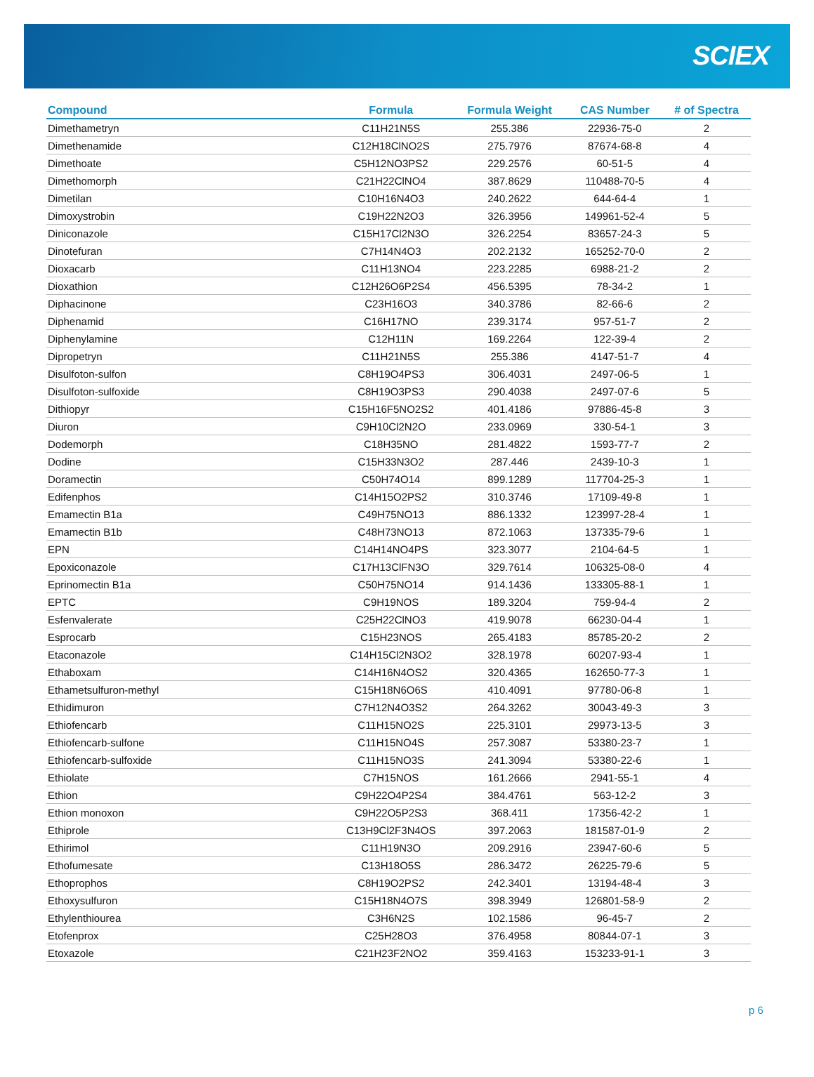SCIEX
| Compound | Formula | Formula Weight | CAS Number | # of Spectra |
| --- | --- | --- | --- | --- |
| Dimethametryn | C11H21N5S | 255.386 | 22936-75-0 | 2 |
| Dimethenamide | C12H18ClNO2S | 275.7976 | 87674-68-8 | 4 |
| Dimethoate | C5H12NO3PS2 | 229.2576 | 60-51-5 | 4 |
| Dimethomorph | C21H22ClNO4 | 387.8629 | 110488-70-5 | 4 |
| Dimetilan | C10H16N4O3 | 240.2622 | 644-64-4 | 1 |
| Dimoxystrobin | C19H22N2O3 | 326.3956 | 149961-52-4 | 5 |
| Diniconazole | C15H17Cl2N3O | 326.2254 | 83657-24-3 | 5 |
| Dinotefuran | C7H14N4O3 | 202.2132 | 165252-70-0 | 2 |
| Dioxacarb | C11H13NO4 | 223.2285 | 6988-21-2 | 2 |
| Dioxathion | C12H26O6P2S4 | 456.5395 | 78-34-2 | 1 |
| Diphacinone | C23H16O3 | 340.3786 | 82-66-6 | 2 |
| Diphenamid | C16H17NO | 239.3174 | 957-51-7 | 2 |
| Diphenylamine | C12H11N | 169.2264 | 122-39-4 | 2 |
| Dipropetryn | C11H21N5S | 255.386 | 4147-51-7 | 4 |
| Disulfoton-sulfon | C8H19O4PS3 | 306.4031 | 2497-06-5 | 1 |
| Disulfoton-sulfoxide | C8H19O3PS3 | 290.4038 | 2497-07-6 | 5 |
| Dithiopyr | C15H16F5NO2S2 | 401.4186 | 97886-45-8 | 3 |
| Diuron | C9H10Cl2N2O | 233.0969 | 330-54-1 | 3 |
| Dodemorph | C18H35NO | 281.4822 | 1593-77-7 | 2 |
| Dodine | C15H33N3O2 | 287.446 | 2439-10-3 | 1 |
| Doramectin | C50H74O14 | 899.1289 | 117704-25-3 | 1 |
| Edifenphos | C14H15O2PS2 | 310.3746 | 17109-49-8 | 1 |
| Emamectin B1a | C49H75NO13 | 886.1332 | 123997-28-4 | 1 |
| Emamectin B1b | C48H73NO13 | 872.1063 | 137335-79-6 | 1 |
| EPN | C14H14NO4PS | 323.3077 | 2104-64-5 | 1 |
| Epoxiconazole | C17H13ClFN3O | 329.7614 | 106325-08-0 | 4 |
| Eprinomectin B1a | C50H75NO14 | 914.1436 | 133305-88-1 | 1 |
| EPTC | C9H19NOS | 189.3204 | 759-94-4 | 2 |
| Esfenvalerate | C25H22ClNO3 | 419.9078 | 66230-04-4 | 1 |
| Esprocarb | C15H23NOS | 265.4183 | 85785-20-2 | 2 |
| Etaconazole | C14H15Cl2N3O2 | 328.1978 | 60207-93-4 | 1 |
| Ethaboxam | C14H16N4OS2 | 320.4365 | 162650-77-3 | 1 |
| Ethametsulfuron-methyl | C15H18N6O6S | 410.4091 | 97780-06-8 | 1 |
| Ethidimuron | C7H12N4O3S2 | 264.3262 | 30043-49-3 | 3 |
| Ethiofencarb | C11H15NO2S | 225.3101 | 29973-13-5 | 3 |
| Ethiofencarb-sulfone | C11H15NO4S | 257.3087 | 53380-23-7 | 1 |
| Ethiofencarb-sulfoxide | C11H15NO3S | 241.3094 | 53380-22-6 | 1 |
| Ethiolate | C7H15NOS | 161.2666 | 2941-55-1 | 4 |
| Ethion | C9H22O4P2S4 | 384.4761 | 563-12-2 | 3 |
| Ethion monoxon | C9H22O5P2S3 | 368.411 | 17356-42-2 | 1 |
| Ethiprole | C13H9Cl2F3N4OS | 397.2063 | 181587-01-9 | 2 |
| Ethirimol | C11H19N3O | 209.2916 | 23947-60-6 | 5 |
| Ethofumesate | C13H18O5S | 286.3472 | 26225-79-6 | 5 |
| Ethoprophos | C8H19O2PS2 | 242.3401 | 13194-48-4 | 3 |
| Ethoxysulfuron | C15H18N4O7S | 398.3949 | 126801-58-9 | 2 |
| Ethylenthiourea | C3H6N2S | 102.1586 | 96-45-7 | 2 |
| Etofenprox | C25H28O3 | 376.4958 | 80844-07-1 | 3 |
| Etoxazole | C21H23F2NO2 | 359.4163 | 153233-91-1 | 3 |
p 6